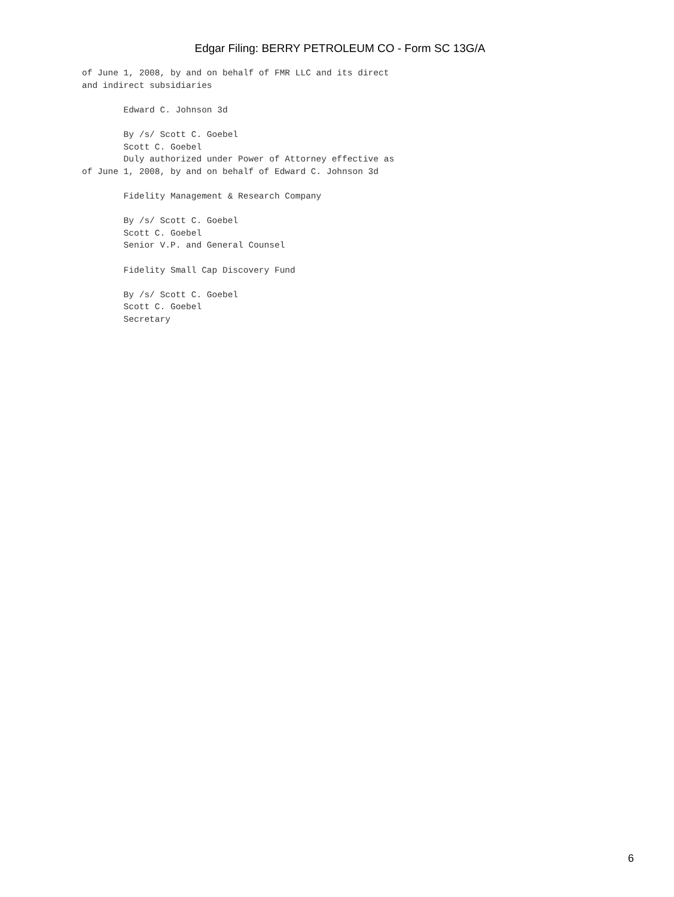Edgar Filing: BERRY PETROLEUM CO - Form SC 13G/A
of June 1, 2008, by and on behalf of FMR LLC and its direct
and indirect subsidiaries

        Edward C. Johnson 3d

        By /s/ Scott C. Goebel
        Scott C. Goebel
        Duly authorized under Power of Attorney effective as
of June 1, 2008, by and on behalf of Edward C. Johnson 3d

        Fidelity Management & Research Company

        By /s/ Scott C. Goebel
        Scott C. Goebel
        Senior V.P. and General Counsel

        Fidelity Small Cap Discovery Fund

        By /s/ Scott C. Goebel
        Scott C. Goebel
        Secretary
6